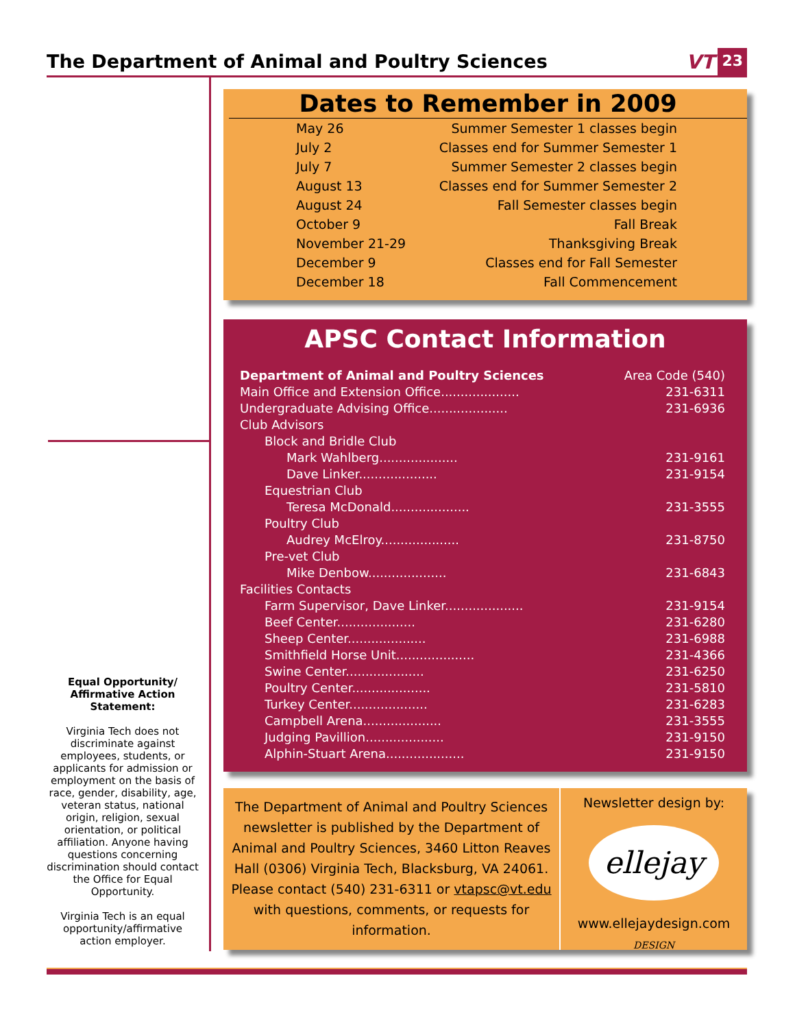The Department of Animal and Poultry Sciences
VT 23
Dates to Remember in 2009
| May 26 | Summer Semester 1 classes begin |
| July 2 | Classes end for Summer Semester 1 |
| July 7 | Summer Semester 2 classes begin |
| August 13 | Classes end for Summer Semester 2 |
| August 24 | Fall Semester classes begin |
| October 9 | Fall Break |
| November 21-29 | Thanksgiving Break |
| December 9 | Classes end for Fall Semester |
| December 18 | Fall Commencement |
APSC Contact Information
| Department of Animal and Poultry Sciences | Area Code (540) |
| Main Office and Extension Office.................... | 231-6311 |
| Undergraduate Advising Office.................... | 231-6936 |
| Club Advisors | |
| Block and Bridle Club | |
| Mark Wahlberg.................... | 231-9161 |
| Dave Linker.................... | 231-9154 |
| Equestrian Club | |
| Teresa McDonald.................... | 231-3555 |
| Poultry Club | |
| Audrey McElroy.................... | 231-8750 |
| Pre-vet Club | |
| Mike Denbow.................... | 231-6843 |
| Facilities Contacts | |
| Farm Supervisor, Dave Linker.................... | 231-9154 |
| Beef Center.................... | 231-6280 |
| Sheep Center.................... | 231-6988 |
| Smithfield Horse Unit.................... | 231-4366 |
| Swine Center.................... | 231-6250 |
| Poultry Center.................... | 231-5810 |
| Turkey Center.................... | 231-6283 |
| Campbell Arena.................... | 231-3555 |
| Judging Pavillion.................... | 231-9150 |
| Alphin-Stuart Arena.................... | 231-9150 |
The Department of Animal and Poultry Sciences newsletter is published by the Department of Animal and Poultry Sciences, 3460 Litton Reaves Hall (0306) Virginia Tech, Blacksburg, VA 24061. Please contact (540) 231-6311 or vtapsc@vt.edu with questions, comments, or requests for information.
Newsletter design by:
ellejay DESIGN
www.ellejaydesign.com
Equal Opportunity/
Affirmative Action
Statement:
Virginia Tech does not discriminate against employees, students, or applicants for admission or employment on the basis of race, gender, disability, age, veteran status, national origin, religion, sexual orientation, or political affiliation. Anyone having questions concerning discrimination should contact the Office for Equal Opportunity.
Virginia Tech is an equal opportunity/affirmative action employer.